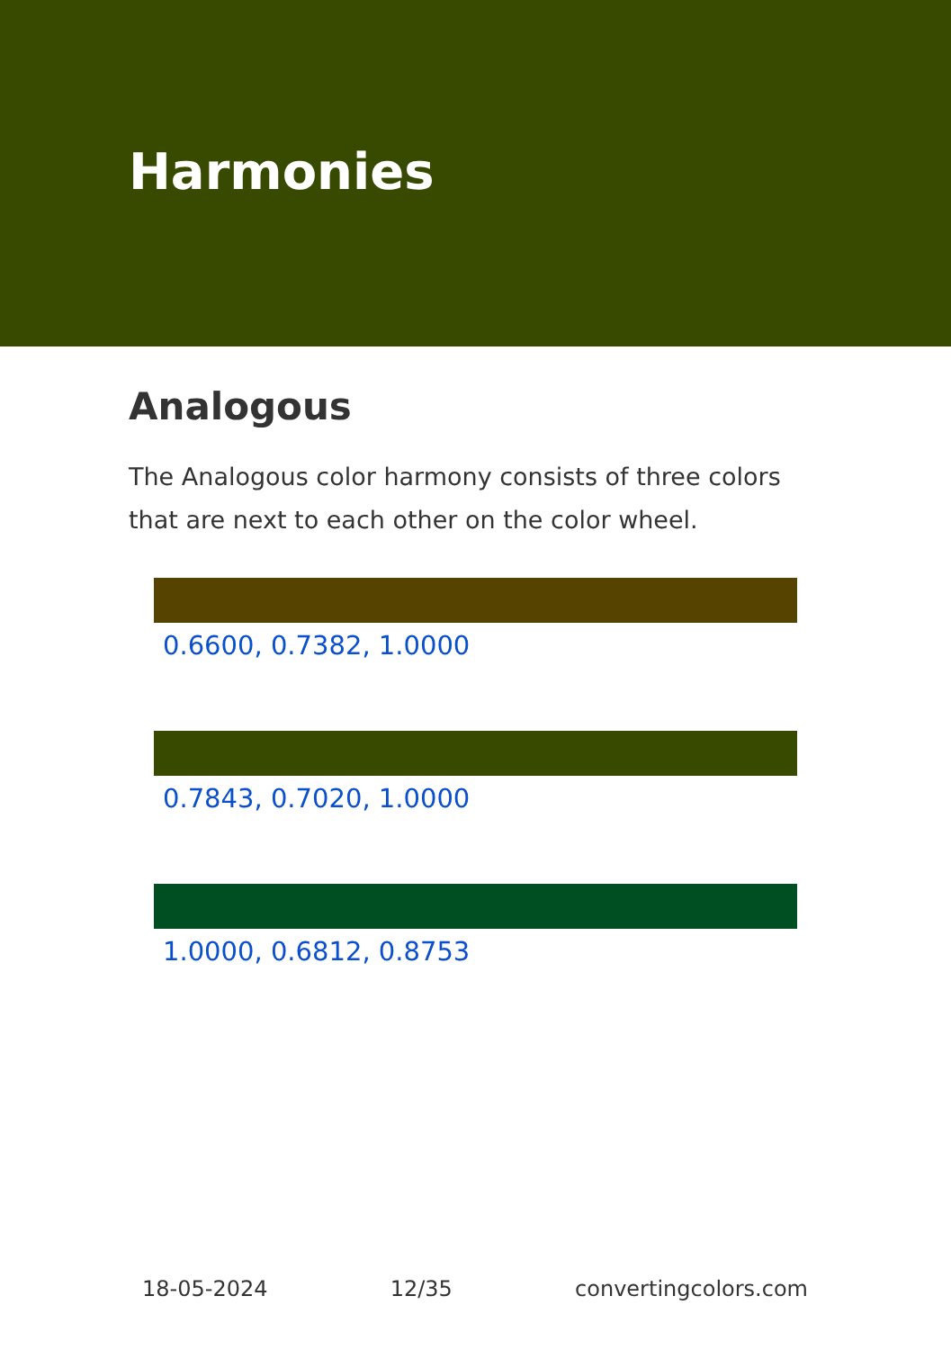Harmonies
Analogous
The Analogous color harmony consists of three colors that are next to each other on the color wheel.
0.6600, 0.7382, 1.0000
0.7843, 0.7020, 1.0000
1.0000, 0.6812, 0.8753
18-05-2024 12/35 convertingcolors.com